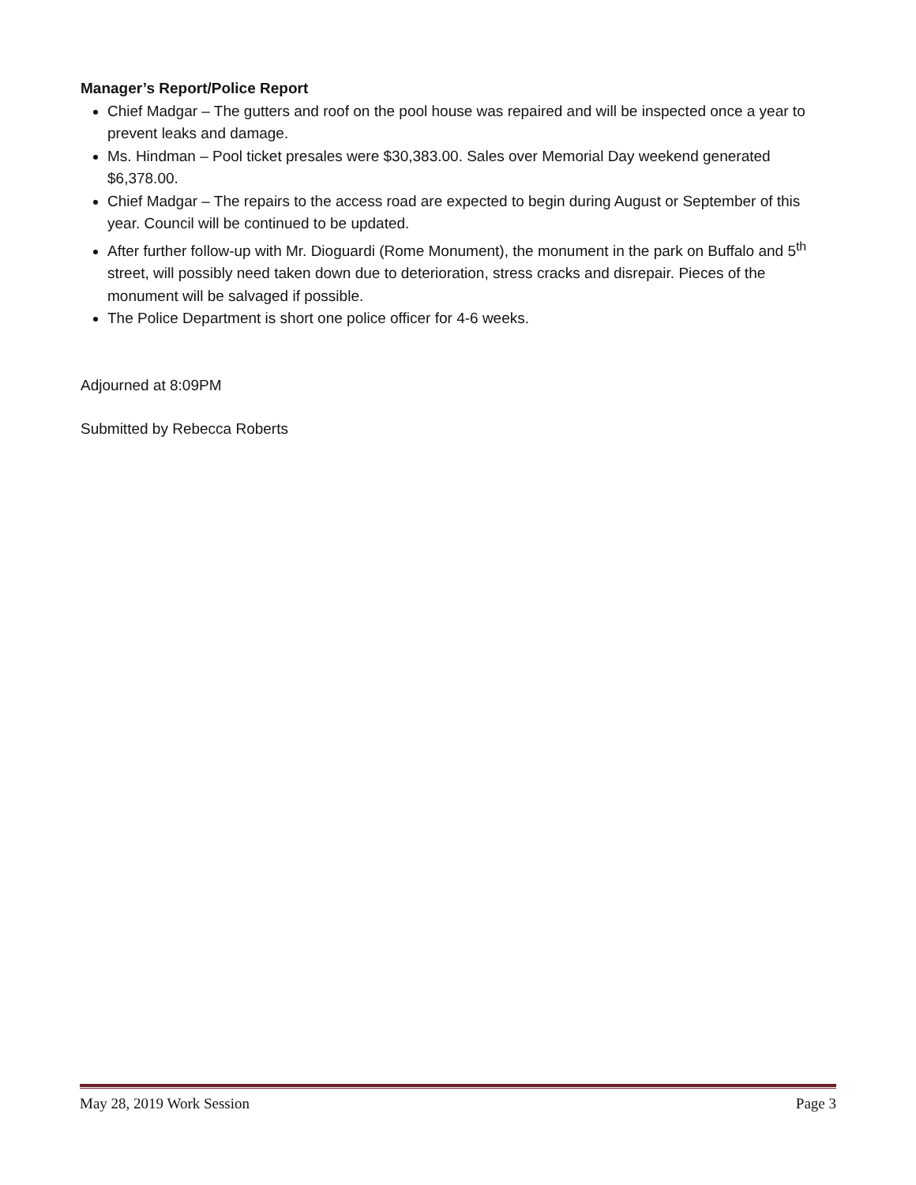Manager’s Report/Police Report
Chief Madgar – The gutters and roof on the pool house was repaired and will be inspected once a year to prevent leaks and damage.
Ms. Hindman – Pool ticket presales were $30,383.00. Sales over Memorial Day weekend generated $6,378.00.
Chief Madgar – The repairs to the access road are expected to begin during August or September of this year. Council will be continued to be updated.
After further follow-up with Mr. Dioguardi (Rome Monument), the monument in the park on Buffalo and 5<sup>th</sup> street, will possibly need taken down due to deterioration, stress cracks and disrepair. Pieces of the monument will be salvaged if possible.
The Police Department is short one police officer for 4-6 weeks.
Adjourned at 8:09PM
Submitted by Rebecca Roberts
May 28, 2019 Work Session Page 3